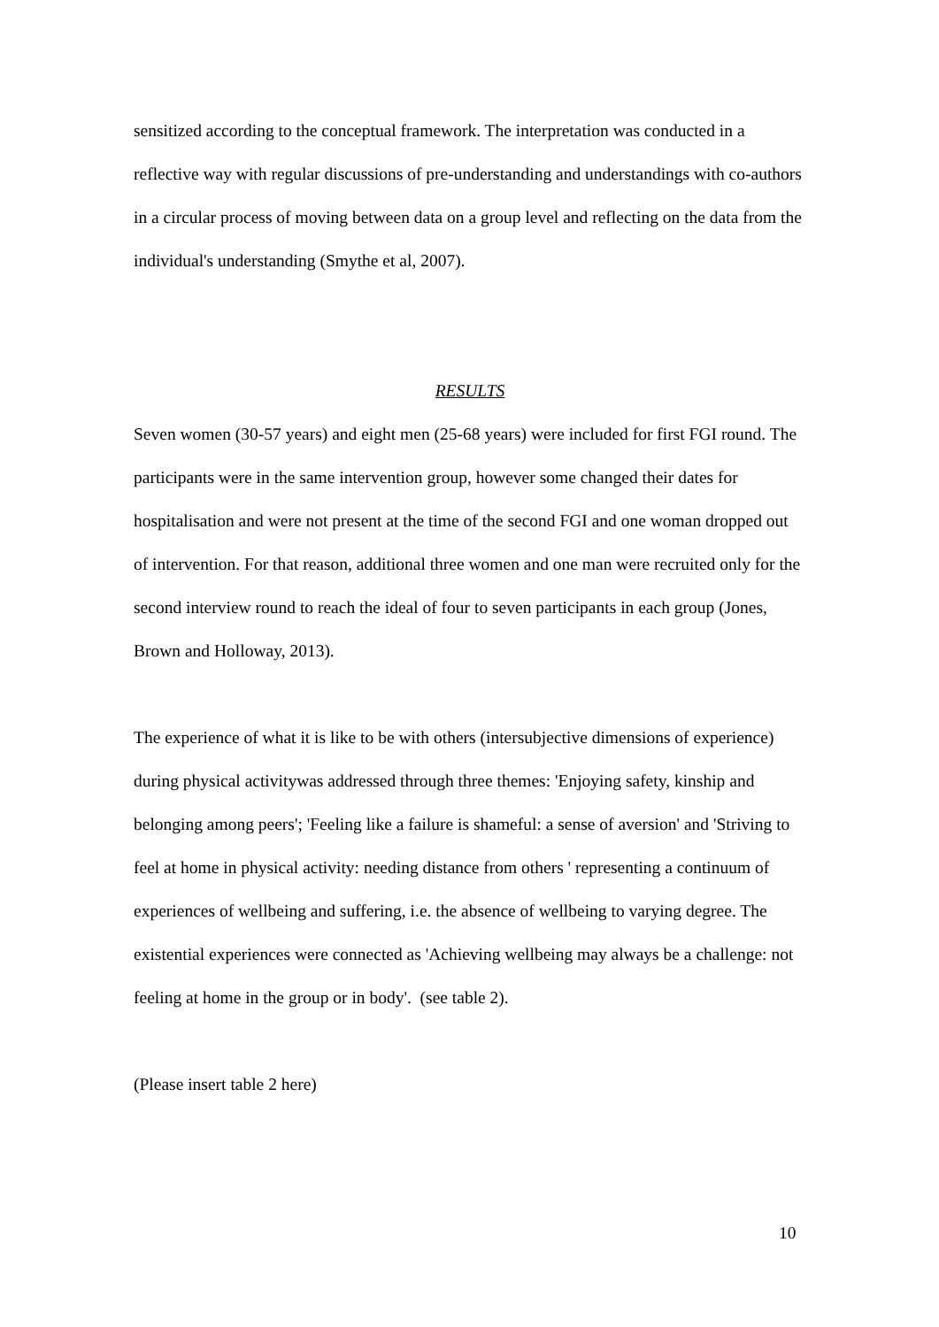sensitized according to the conceptual framework. The interpretation was conducted in a reflective way with regular discussions of pre-understanding and understandings with co-authors in a circular process of moving between data on a group level and reflecting on the data from the individual's understanding (Smythe et al, 2007).
RESULTS
Seven women (30-57 years) and eight men (25-68 years) were included for first FGI round. The participants were in the same intervention group, however some changed their dates for hospitalisation and were not present at the time of the second FGI and one woman dropped out of intervention. For that reason, additional three women and one man were recruited only for the second interview round to reach the ideal of four to seven participants in each group (Jones, Brown and Holloway, 2013).
The experience of what it is like to be with others (intersubjective dimensions of experience) during physical activitywas addressed through three themes: 'Enjoying safety, kinship and belonging among peers'; 'Feeling like a failure is shameful: a sense of aversion' and 'Striving to feel at home in physical activity: needing distance from others ' representing a continuum of experiences of wellbeing and suffering, i.e. the absence of wellbeing to varying degree. The existential experiences were connected as 'Achieving wellbeing may always be a challenge: not feeling at home in the group or in body'. (see table 2).
(Please insert table 2 here)
10